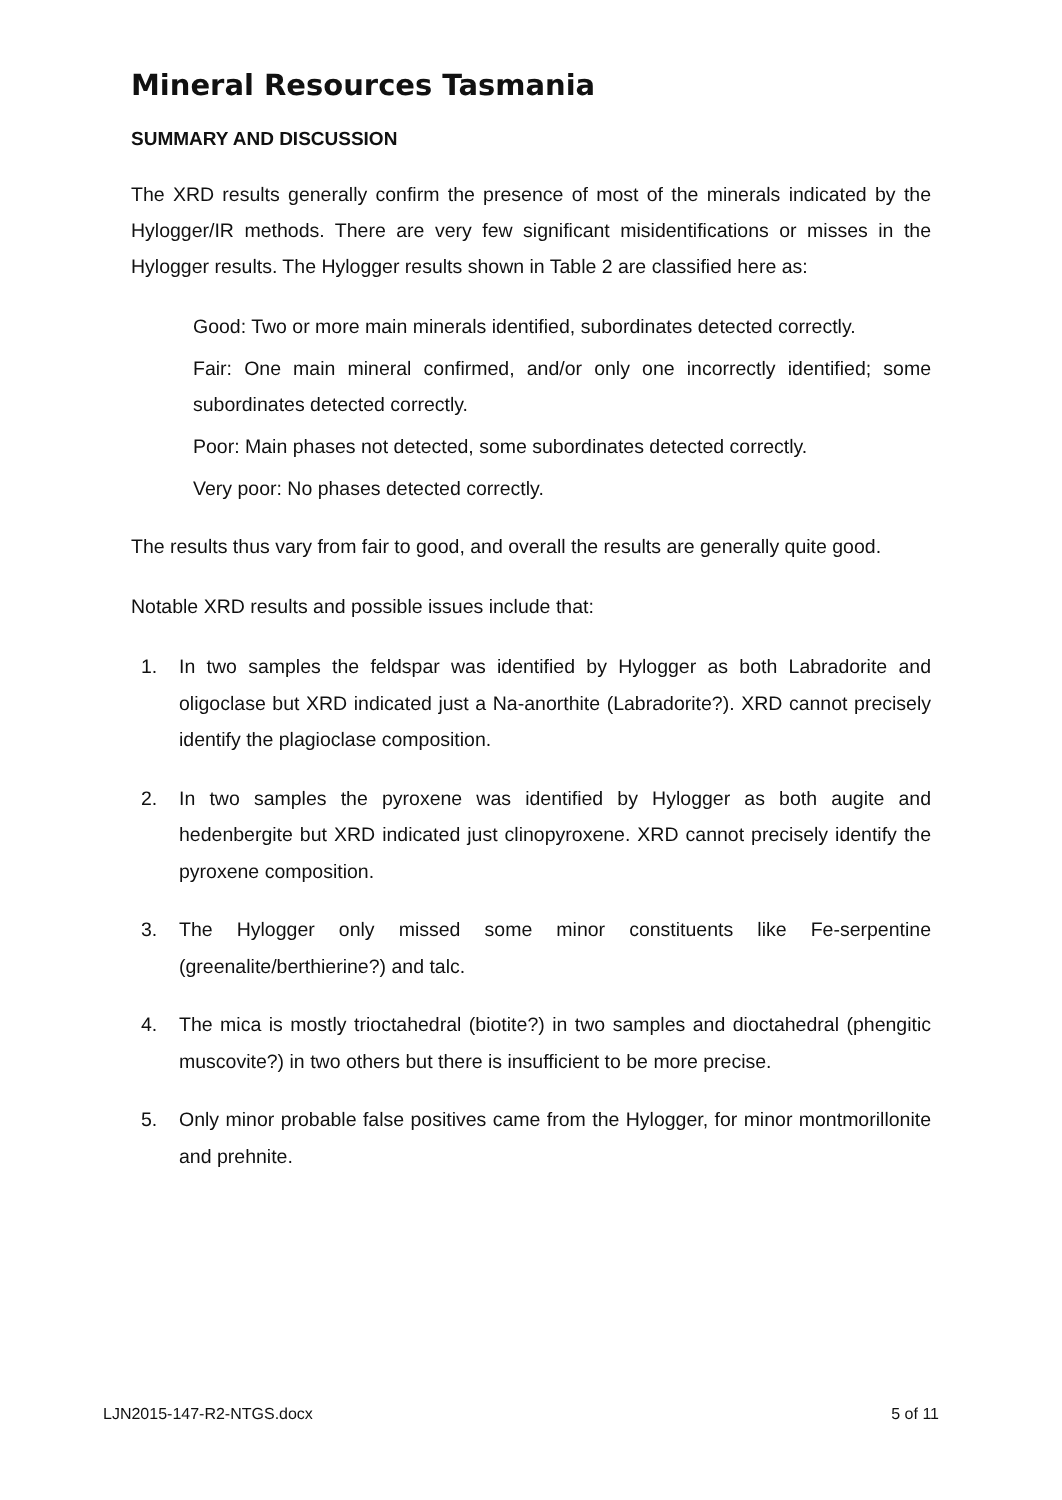Mineral Resources Tasmania
SUMMARY AND DISCUSSION
The XRD results generally confirm the presence of most of the minerals indicated by the Hylogger/IR methods. There are very few significant misidentifications or misses in the Hylogger results. The Hylogger results shown in Table 2 are classified here as:
Good: Two or more main minerals identified, subordinates detected correctly.
Fair: One main mineral confirmed, and/or only one incorrectly identified; some subordinates detected correctly.
Poor: Main phases not detected, some subordinates detected correctly.
Very poor: No phases detected correctly.
The results thus vary from fair to good, and overall the results are generally quite good.
Notable XRD results and possible issues include that:
1. In two samples the feldspar was identified by Hylogger as both Labradorite and oligoclase but XRD indicated just a Na-anorthite (Labradorite?). XRD cannot precisely identify the plagioclase composition.
2. In two samples the pyroxene was identified by Hylogger as both augite and hedenbergite but XRD indicated just clinopyroxene. XRD cannot precisely identify the pyroxene composition.
3. The Hylogger only missed some minor constituents like Fe-serpentine (greenalite/berthierine?) and talc.
4. The mica is mostly trioctahedral (biotite?) in two samples and dioctahedral (phengitic muscovite?) in two others but there is insufficient to be more precise.
5. Only minor probable false positives came from the Hylogger, for minor montmorillonite and prehnite.
LJN2015-147-R2-NTGS.docx 5 of 11